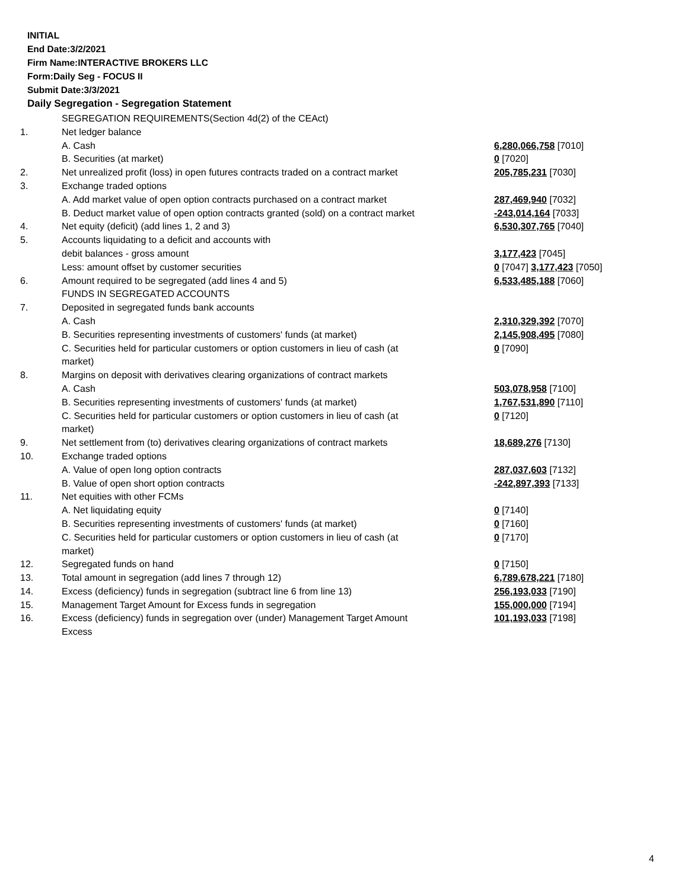INITIAL
End Date:3/2/2021
Firm Name:INTERACTIVE BROKERS LLC
Form:Daily Seg - FOCUS II
Submit Date:3/3/2021
Daily Segregation - Segregation Statement
| | SEGREGATION REQUIREMENTS(Section 4d(2) of the CEAct) | |
| 1. | Net ledger balance | |
| | A. Cash | 6,280,066,758 [7010] |
| | B. Securities (at market) | 0 [7020] |
| 2. | Net unrealized profit (loss) in open futures contracts traded on a contract market | 205,785,231 [7030] |
| 3. | Exchange traded options | |
| | A. Add market value of open option contracts purchased on a contract market | 287,469,940 [7032] |
| | B. Deduct market value of open option contracts granted (sold) on a contract market | -243,014,164 [7033] |
| 4. | Net equity (deficit) (add lines 1, 2 and 3) | 6,530,307,765 [7040] |
| 5. | Accounts liquidating to a deficit and accounts with | |
| | debit balances - gross amount | 3,177,423 [7045] |
| | Less: amount offset by customer securities | 0 [7047] 3,177,423 [7050] |
| 6. | Amount required to be segregated (add lines 4 and 5) | 6,533,485,188 [7060] |
| | FUNDS IN SEGREGATED ACCOUNTS | |
| 7. | Deposited in segregated funds bank accounts | |
| | A. Cash | 2,310,329,392 [7070] |
| | B. Securities representing investments of customers' funds (at market) | 2,145,908,495 [7080] |
| | C. Securities held for particular customers or option customers in lieu of cash (at market) | 0 [7090] |
| 8. | Margins on deposit with derivatives clearing organizations of contract markets | |
| | A. Cash | 503,078,958 [7100] |
| | B. Securities representing investments of customers' funds (at market) | 1,767,531,890 [7110] |
| | C. Securities held for particular customers or option customers in lieu of cash (at market) | 0 [7120] |
| 9. | Net settlement from (to) derivatives clearing organizations of contract markets | 18,689,276 [7130] |
| 10. | Exchange traded options | |
| | A. Value of open long option contracts | 287,037,603 [7132] |
| | B. Value of open short option contracts | -242,897,393 [7133] |
| 11. | Net equities with other FCMs | |
| | A. Net liquidating equity | 0 [7140] |
| | B. Securities representing investments of customers' funds (at market) | 0 [7160] |
| | C. Securities held for particular customers or option customers in lieu of cash (at market) | 0 [7170] |
| 12. | Segregated funds on hand | 0 [7150] |
| 13. | Total amount in segregation (add lines 7 through 12) | 6,789,678,221 [7180] |
| 14. | Excess (deficiency) funds in segregation (subtract line 6 from line 13) | 256,193,033 [7190] |
| 15. | Management Target Amount for Excess funds in segregation | 155,000,000 [7194] |
| 16. | Excess (deficiency) funds in segregation over (under) Management Target Amount Excess | 101,193,033 [7198] |
4